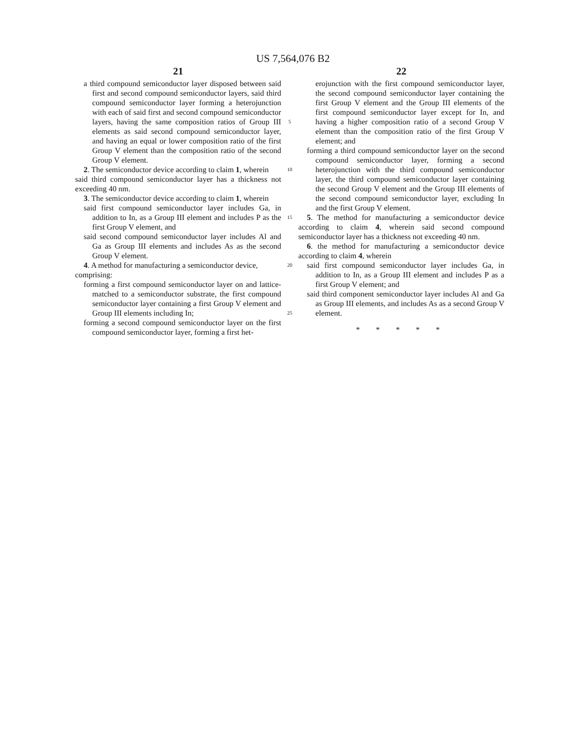US 7,564,076 B2
21
a third compound semiconductor layer disposed between said first and second compound semiconductor layers, said third compound semiconductor layer forming a heterojunction with each of said first and second compound semiconductor layers, having the same composition ratios of Group III elements as said second compound semiconductor layer, and having an equal or lower composition ratio of the first Group V element than the composition ratio of the second Group V element.
2. The semiconductor device according to claim 1, wherein
said third compound semiconductor layer has a thickness not exceeding 40 nm.
3. The semiconductor device according to claim 1, wherein
said first compound semiconductor layer includes Ga, in addition to In, as a Group III element and includes P as the first Group V element, and
said second compound semiconductor layer includes Al and Ga as Group III elements and includes As as the second Group V element.
4. A method for manufacturing a semiconductor device,
comprising:
forming a first compound semiconductor layer on and lattice-matched to a semiconductor substrate, the first compound semiconductor layer containing a first Group V element and Group III elements including In;
forming a second compound semiconductor layer on the first compound semiconductor layer, forming a first het-
5
10
15
20
25
22
erojunction with the first compound semiconductor layer, the second compound semiconductor layer containing the first Group V element and the Group III elements of the first compound semiconductor layer except for In, and having a higher composition ratio of a second Group V element than the composition ratio of the first Group V element; and
forming a third compound semiconductor layer on the second compound semiconductor layer, forming a second heterojunction with the third compound semiconductor layer, the third compound semiconductor layer containing the second Group V element and the Group III elements of the second compound semiconductor layer, excluding In and the first Group V element.
5. The method for manufacturing a semiconductor device according to claim 4, wherein said second compound semiconductor layer has a thickness not exceeding 40 nm.
6. the method for manufacturing a semiconductor device according to claim 4, wherein
said first compound semiconductor layer includes Ga, in addition to In, as a Group III element and includes P as a first Group V element; and
said third component semiconductor layer includes Al and Ga as Group III elements, and includes As as a second Group V element.
* * * * *